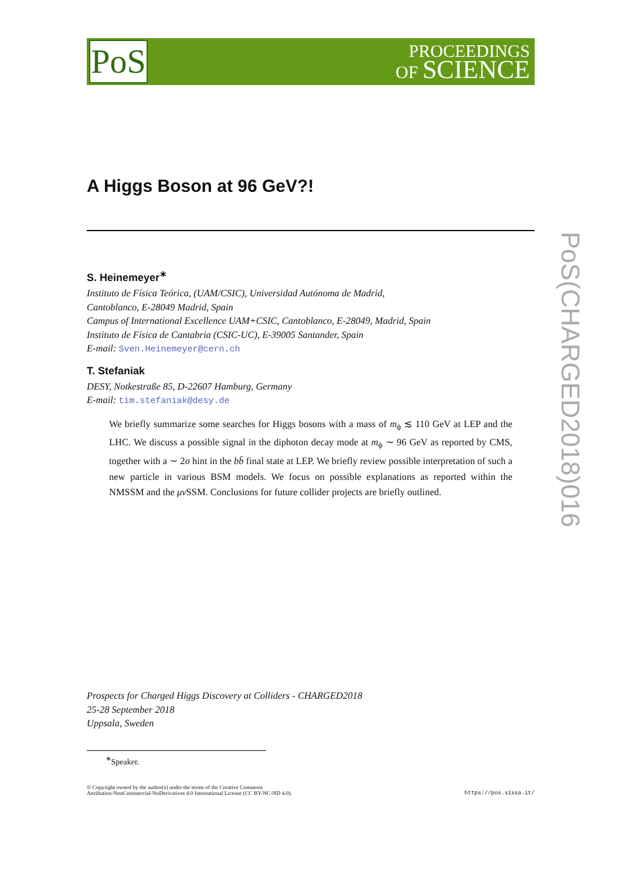PoS
PROCEEDINGS
OF SCIENCE
PoS(CHARGED2018)016
A Higgs Boson at 96 GeV?!
S. Heinemeyer<sup>∗</sup>
Instituto de Física Teórica, (UAM/CSIC), Universidad Autónoma de Madrid,
Cantoblanco, E-28049 Madrid, Spain
Campus of International Excellence UAM+CSIC, Cantoblanco, E-28049, Madrid, Spain
Instituto de Física de Cantabria (CSIC-UC), E-39005 Santander, Spain
E-mail: Sven.Heinemeyer@cern.ch
T. Stefaniak
DESY, Notkestraße 85, D-22607 Hamburg, Germany
E-mail: tim.stefaniak@desy.de
We briefly summarize some searches for Higgs bosons with a mass of m<sub>ϕ</sub> ≲ 110 GeV at LEP and the LHC. We discuss a possible signal in the diphoton decay mode at m<sub>ϕ</sub> ∼ 96 GeV as reported by CMS, together with a ∼ 2σ hint in the bb̄ final state at LEP. We briefly review possible interpretation of such a new particle in various BSM models. We focus on possible explanations as reported within the NMSSM and the μν SSM. Conclusions for future collider projects are briefly outlined.
Prospects for Charged Higgs Discovery at Colliders - CHARGED2018
25-28 September 2018
Uppsala, Sweden
<sup>∗</sup>Speaker.
© Copyright owned by the author(s) under the terms of the Creative Commons
Attribution-NonCommercial-NoDerivatives 4.0 International License (CC BY-NC-ND 4.0).
https://pos.sissa.it/